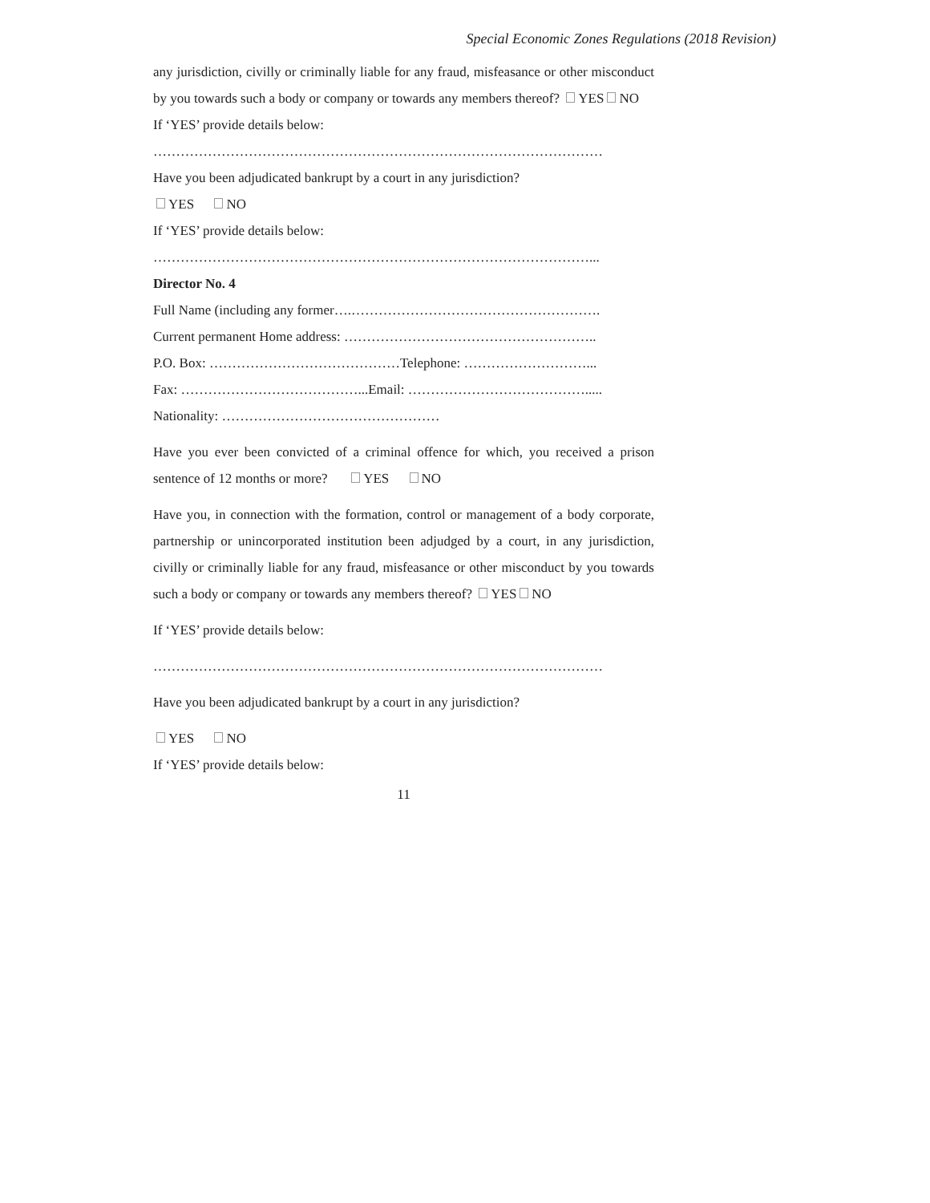Special Economic Zones Regulations (2018 Revision)
any jurisdiction, civilly or criminally liable for any fraud, misfeasance or other misconduct by you towards such a body or company or towards any members thereof? YES NO
If ‘YES’ provide details below:
………………………………………………………………………………………
Have you been adjudicated bankrupt by a court in any jurisdiction?
YES NO
If ‘YES’ provide details below:
……………………………………………………………………………………...
Director No. 4
Full Name (including any former….……………………………………………….
Current permanent Home address: ………………………………………………..
P.O. Box: ……………………………………Telephone: ………………………...
Fax: …………………………………...Email: ………………………………….....
Nationality: …………………………………………
Have you ever been convicted of a criminal offence for which, you received a prison sentence of 12 months or more? YES NO
Have you, in connection with the formation, control or management of a body corporate, partnership or unincorporated institution been adjudged by a court, in any jurisdiction, civilly or criminally liable for any fraud, misfeasance or other misconduct by you towards such a body or company or towards any members thereof? YES NO
If ‘YES’ provide details below:
………………………………………………………………………………………
Have you been adjudicated bankrupt by a court in any jurisdiction?
YES NO
If ‘YES’ provide details below:
11